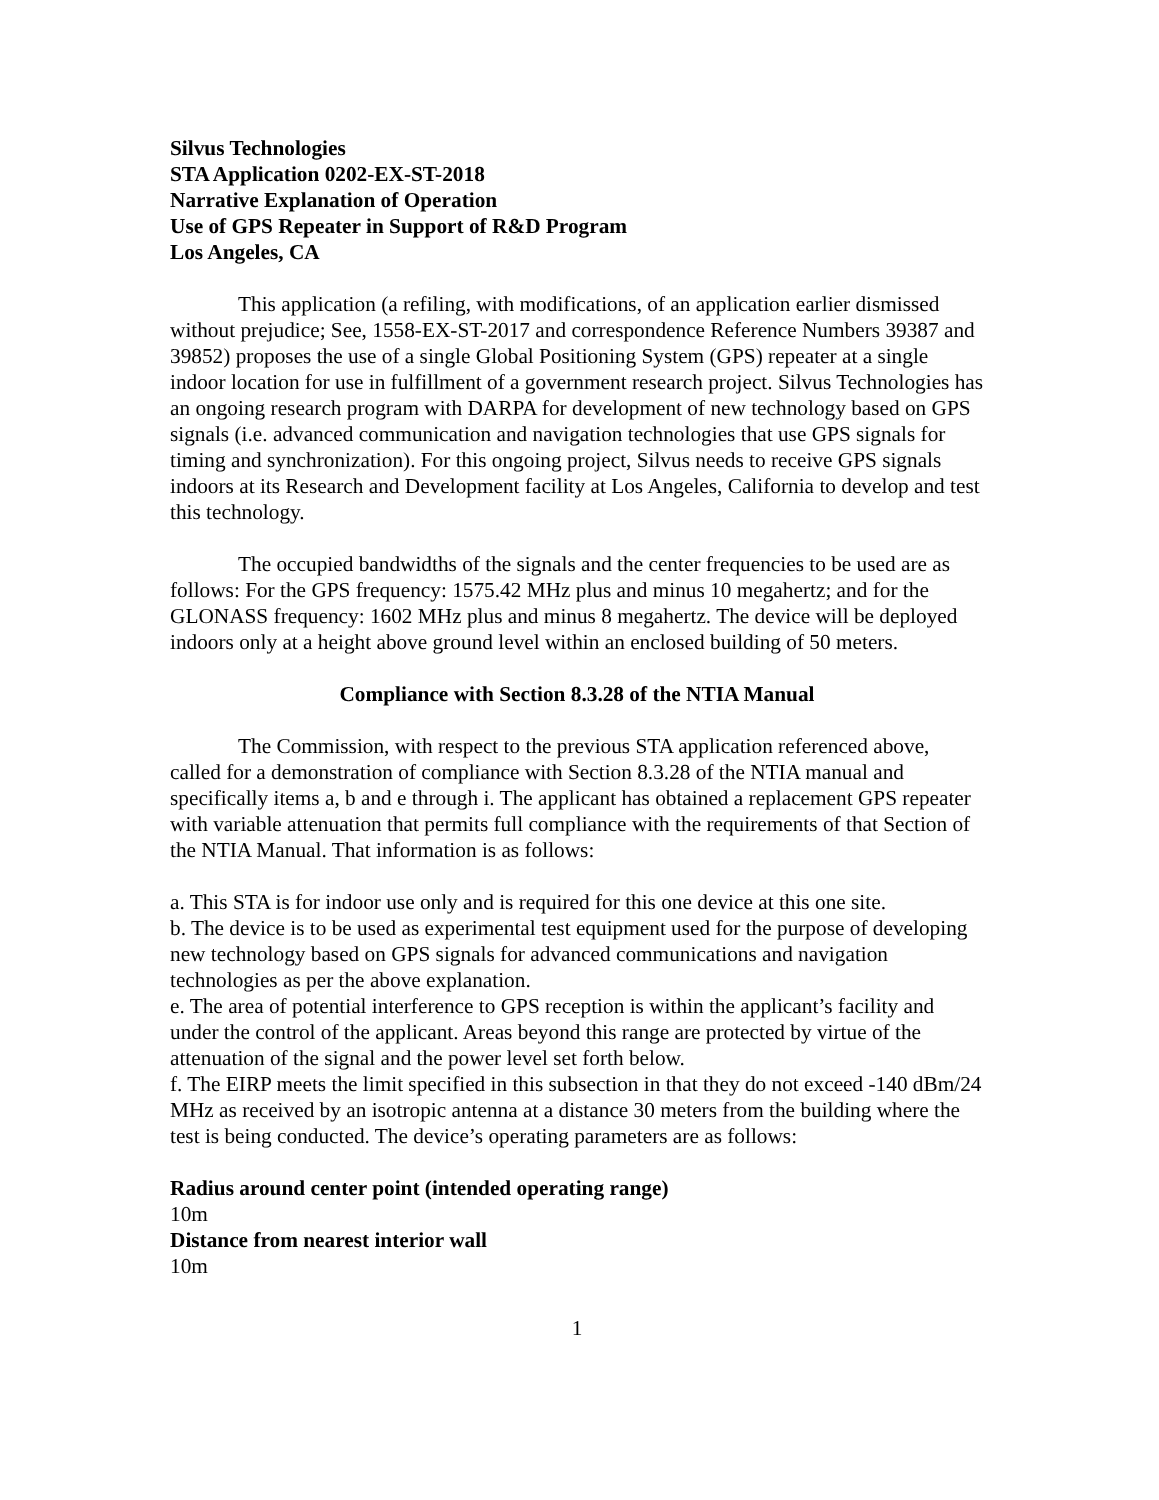Silvus Technologies
STA Application 0202-EX-ST-2018
Narrative Explanation of Operation
Use of GPS Repeater in Support of R&D Program
Los Angeles, CA
This application (a refiling, with modifications, of an application earlier dismissed without prejudice; See, 1558-EX-ST-2017 and correspondence Reference Numbers 39387 and 39852) proposes the use of a single Global Positioning System (GPS) repeater at a single indoor location for use in fulfillment of a government research project. Silvus Technologies has an ongoing research program with DARPA for development of new technology based on GPS signals (i.e. advanced communication and navigation technologies that use GPS signals for timing and synchronization). For this ongoing project, Silvus needs to receive GPS signals indoors at its Research and Development facility at Los Angeles, California to develop and test this technology.
The occupied bandwidths of the signals and the center frequencies to be used are as follows: For the GPS frequency: 1575.42 MHz plus and minus 10 megahertz; and for the GLONASS frequency: 1602 MHz plus and minus 8 megahertz. The device will be deployed indoors only at a height above ground level within an enclosed building of 50 meters.
Compliance with Section 8.3.28 of the NTIA Manual
The Commission, with respect to the previous STA application referenced above, called for a demonstration of compliance with Section 8.3.28 of the NTIA manual and specifically items a, b and e through i. The applicant has obtained a replacement GPS repeater with variable attenuation that permits full compliance with the requirements of that Section of the NTIA Manual. That information is as follows:
a. This STA is for indoor use only and is required for this one device at this one site.
b. The device is to be used as experimental test equipment used for the purpose of developing new technology based on GPS signals for advanced communications and navigation technologies as per the above explanation.
e. The area of potential interference to GPS reception is within the applicant’s facility and under the control of the applicant. Areas beyond this range are protected by virtue of the attenuation of the signal and the power level set forth below.
f. The EIRP meets the limit specified in this subsection in that they do not exceed -140 dBm/24 MHz as received by an isotropic antenna at a distance 30 meters from the building where the test is being conducted. The device’s operating parameters are as follows:
Radius around center point (intended operating range)
10m
Distance from nearest interior wall
10m
1